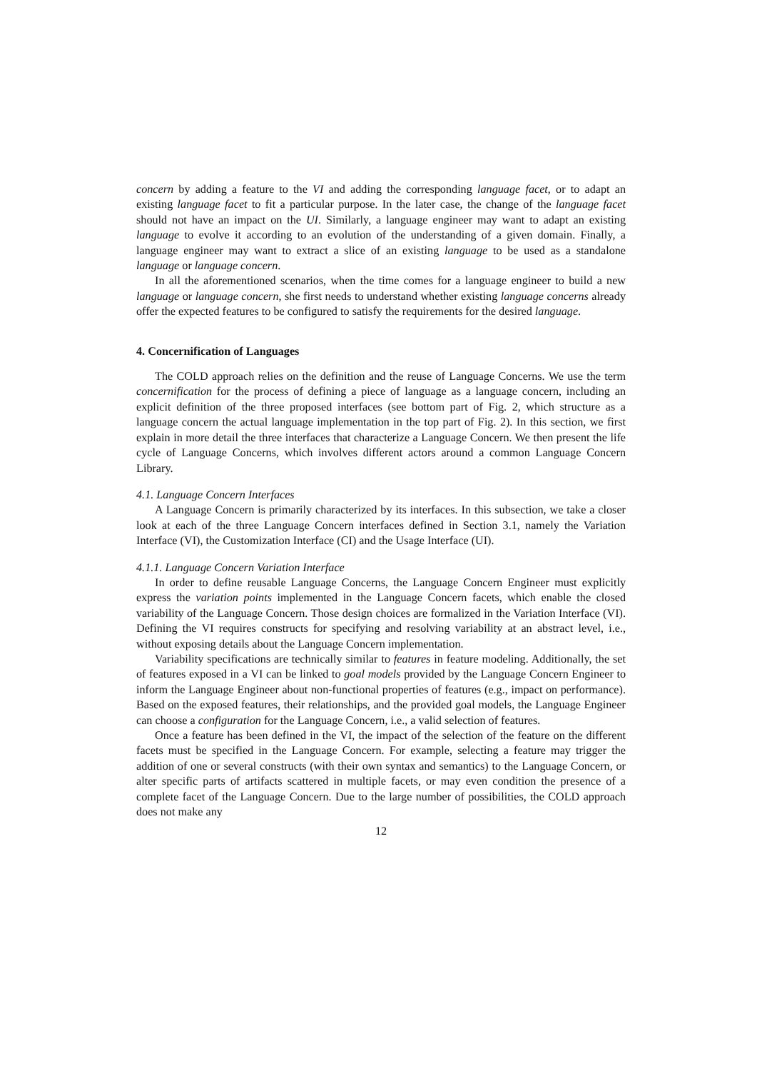concern by adding a feature to the VI and adding the corresponding language facet, or to adapt an existing language facet to fit a particular purpose. In the later case, the change of the language facet should not have an impact on the UI. Similarly, a language engineer may want to adapt an existing language to evolve it according to an evolution of the understanding of a given domain. Finally, a language engineer may want to extract a slice of an existing language to be used as a standalone language or language concern.
In all the aforementioned scenarios, when the time comes for a language engineer to build a new language or language concern, she first needs to understand whether existing language concerns already offer the expected features to be configured to satisfy the requirements for the desired language.
4. Concernification of Languages
The COLD approach relies on the definition and the reuse of Language Concerns. We use the term concernification for the process of defining a piece of language as a language concern, including an explicit definition of the three proposed interfaces (see bottom part of Fig. 2, which structure as a language concern the actual language implementation in the top part of Fig. 2). In this section, we first explain in more detail the three interfaces that characterize a Language Concern. We then present the life cycle of Language Concerns, which involves different actors around a common Language Concern Library.
4.1. Language Concern Interfaces
A Language Concern is primarily characterized by its interfaces. In this subsection, we take a closer look at each of the three Language Concern interfaces defined in Section 3.1, namely the Variation Interface (VI), the Customization Interface (CI) and the Usage Interface (UI).
4.1.1. Language Concern Variation Interface
In order to define reusable Language Concerns, the Language Concern Engineer must explicitly express the variation points implemented in the Language Concern facets, which enable the closed variability of the Language Concern. Those design choices are formalized in the Variation Interface (VI). Defining the VI requires constructs for specifying and resolving variability at an abstract level, i.e., without exposing details about the Language Concern implementation.
Variability specifications are technically similar to features in feature modeling. Additionally, the set of features exposed in a VI can be linked to goal models provided by the Language Concern Engineer to inform the Language Engineer about non-functional properties of features (e.g., impact on performance). Based on the exposed features, their relationships, and the provided goal models, the Language Engineer can choose a configuration for the Language Concern, i.e., a valid selection of features.
Once a feature has been defined in the VI, the impact of the selection of the feature on the different facets must be specified in the Language Concern. For example, selecting a feature may trigger the addition of one or several constructs (with their own syntax and semantics) to the Language Concern, or alter specific parts of artifacts scattered in multiple facets, or may even condition the presence of a complete facet of the Language Concern. Due to the large number of possibilities, the COLD approach does not make any
12